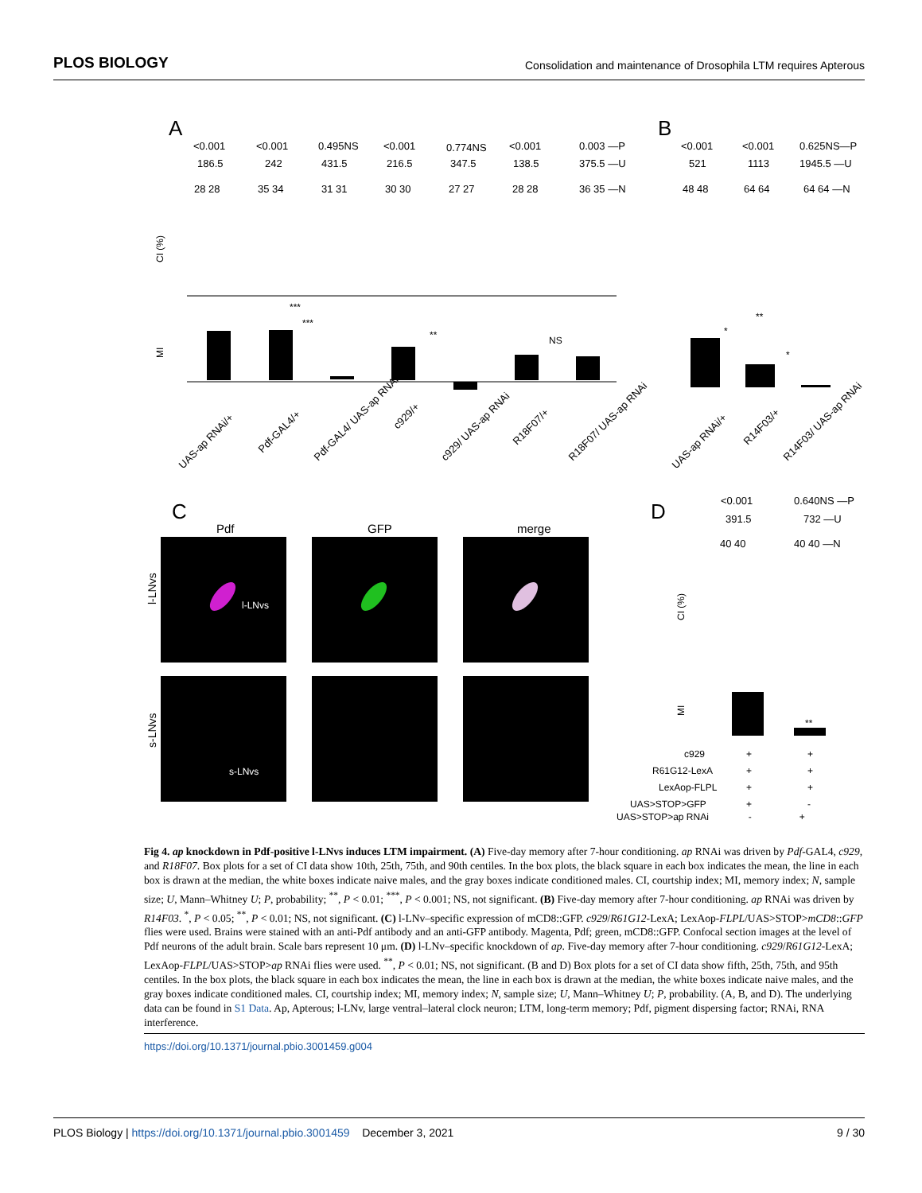PLOS BIOLOGY Consolidation and maintenance of Drosophila LTM requires Apterous
A
B
C
D
<0.001
<0.001
0.495NS
<0.001
0.774NS
<0.001
0.003 —P
186.5
242
431.5
216.5
347.5
138.5
375.5 —U
28 28
35 34
31 31
30 30
27 27
28 28
36 35 —N
<0.001
<0.001
0.625NS—P
521
1113
1945.5 —U
48 48
64 64
64 64 —N
CI (%)
MI
***
***
**
NS
**
*
*
UAS-ap RNAi/+
Pdf-GAL4/+
Pdf-GAL4/ UAS-ap RNAi
c929/+
c929/ UAS-ap RNAi
R18F07/+
R18F07/ UAS-ap RNAi
UAS-ap RNAi/+
R14F03/+
R14F03/ UAS-ap RNAi
Pdf
GFP
merge
l-LNvs
s-LNvs
l-LNvs
s-LNvs
<0.001
0.640NS —P
391.5
732 —U
40 40
40 40 —N
CI (%)
MI
**
c929
+
+
R61G12-LexA
+
+
LexAop-FLPL
+
+
UAS>STOP>GFP
+
-
UAS>STOP>ap RNAi - +
Fig 4. ap knockdown in Pdf-positive l-LNvs induces LTM impairment. (A) Five-day memory after 7-hour conditioning. ap RNAi was driven by Pdf-GAL4, c929, and R18F07. Box plots for a set of CI data show 10th, 25th, 75th, and 90th centiles. In the box plots, the black square in each box indicates the mean, the line in each box is drawn at the median, the white boxes indicate naive males, and the gray boxes indicate conditioned males. CI, courtship index; MI, memory index; N, sample size; U, Mann–Whitney U; P, probability; <sup>**</sup>, P < 0.01; <sup>***</sup>, P < 0.001; NS, not significant. (B) Five-day memory after 7-hour conditioning. ap RNAi was driven by R14F03. <sup>*</sup>, P < 0.05; <sup>**</sup>, P < 0.01; NS, not significant. (C) l-LNv–specific expression of mCD8::GFP. c929/R61G12-LexA; LexAop-FLPL/UAS>STOP>mCD8::GFP flies were used. Brains were stained with an anti-Pdf antibody and an anti-GFP antibody. Magenta, Pdf; green, mCD8::GFP. Confocal section images at the level of Pdf neurons of the adult brain. Scale bars represent 10 μm. (D) l-LNv–specific knockdown of ap. Five-day memory after 7-hour conditioning. c929/R61G12-LexA; LexAop-FLPL/UAS>STOP>ap RNAi flies were used. <sup>**</sup>, P < 0.01; NS, not significant. (B and D) Box plots for a set of CI data show fifth, 25th, 75th, and 95th centiles. In the box plots, the black square in each box indicates the mean, the line in each box is drawn at the median, the white boxes indicate naive males, and the gray boxes indicate conditioned males. CI, courtship index; MI, memory index; N, sample size; U, Mann–Whitney U; P, probability. (A, B, and D). The underlying data can be found in S1 Data. Ap, Apterous; l-LNv, large ventral–lateral clock neuron; LTM, long-term memory; Pdf, pigment dispersing factor; RNAi, RNA interference.
https://doi.org/10.1371/journal.pbio.3001459.g004
PLOS Biology | https://doi.org/10.1371/journal.pbio.3001459 December 3, 2021 9 / 30